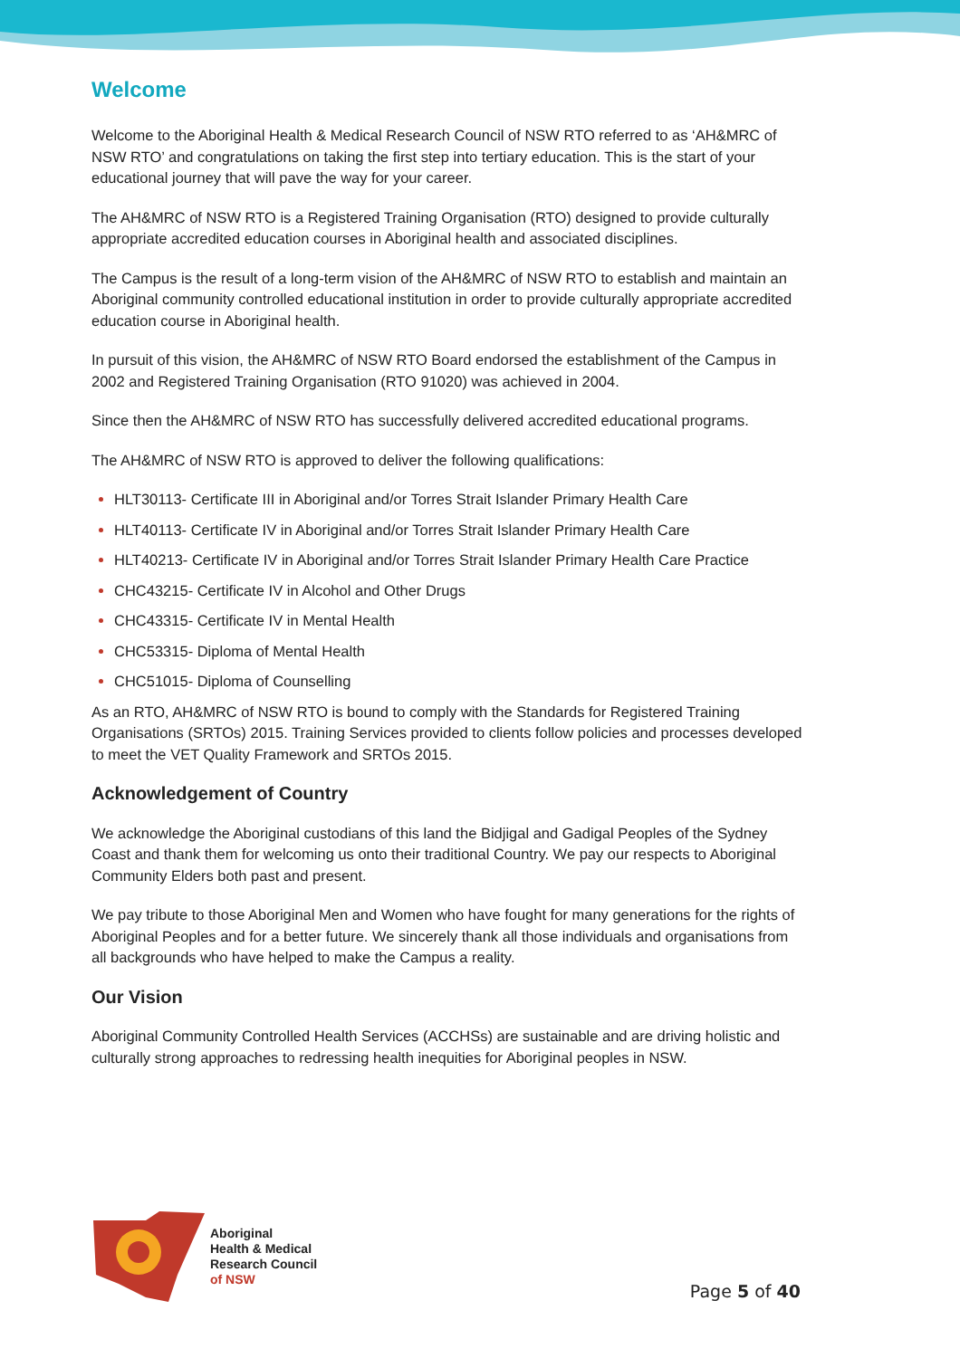Welcome
Welcome to the Aboriginal Health & Medical Research Council of NSW RTO referred to as ‘AH&MRC of NSW RTO’ and congratulations on taking the first step into tertiary education. This is the start of your educational journey that will pave the way for your career.
The AH&MRC of NSW RTO is a Registered Training Organisation (RTO) designed to provide culturally appropriate accredited education courses in Aboriginal health and associated disciplines.
The Campus is the result of a long-term vision of the AH&MRC of NSW RTO to establish and maintain an Aboriginal community controlled educational institution in order to provide culturally appropriate accredited education course in Aboriginal health.
In pursuit of this vision, the AH&MRC of NSW RTO Board endorsed the establishment of the Campus in 2002 and Registered Training Organisation (RTO 91020) was achieved in 2004.
Since then the AH&MRC of NSW RTO has successfully delivered accredited educational programs.
The AH&MRC of NSW RTO is approved to deliver the following qualifications:
HLT30113- Certificate III in Aboriginal and/or Torres Strait Islander Primary Health Care
HLT40113- Certificate IV in Aboriginal and/or Torres Strait Islander Primary Health Care
HLT40213- Certificate IV in Aboriginal and/or Torres Strait Islander Primary Health Care Practice
CHC43215- Certificate IV in Alcohol and Other Drugs
CHC43315- Certificate IV in Mental Health
CHC53315- Diploma of Mental Health
CHC51015- Diploma of Counselling
As an RTO, AH&MRC of NSW RTO is bound to comply with the Standards for Registered Training Organisations (SRTOs) 2015. Training Services provided to clients follow policies and processes developed to meet the VET Quality Framework and SRTOs 2015.
Acknowledgement of Country
We acknowledge the Aboriginal custodians of this land the Bidjigal and Gadigal Peoples of the Sydney Coast and thank them for welcoming us onto their traditional Country. We pay our respects to Aboriginal Community Elders both past and present.
We pay tribute to those Aboriginal Men and Women who have fought for many generations for the rights of Aboriginal Peoples and for a better future. We sincerely thank all those individuals and organisations from all backgrounds who have helped to make the Campus a reality.
Our Vision
Aboriginal Community Controlled Health Services (ACCHSs) are sustainable and are driving holistic and culturally strong approaches to redressing health inequities for Aboriginal peoples in NSW.
Aboriginal
Health & Medical
Research Council
of NSW
Page 5 of 40